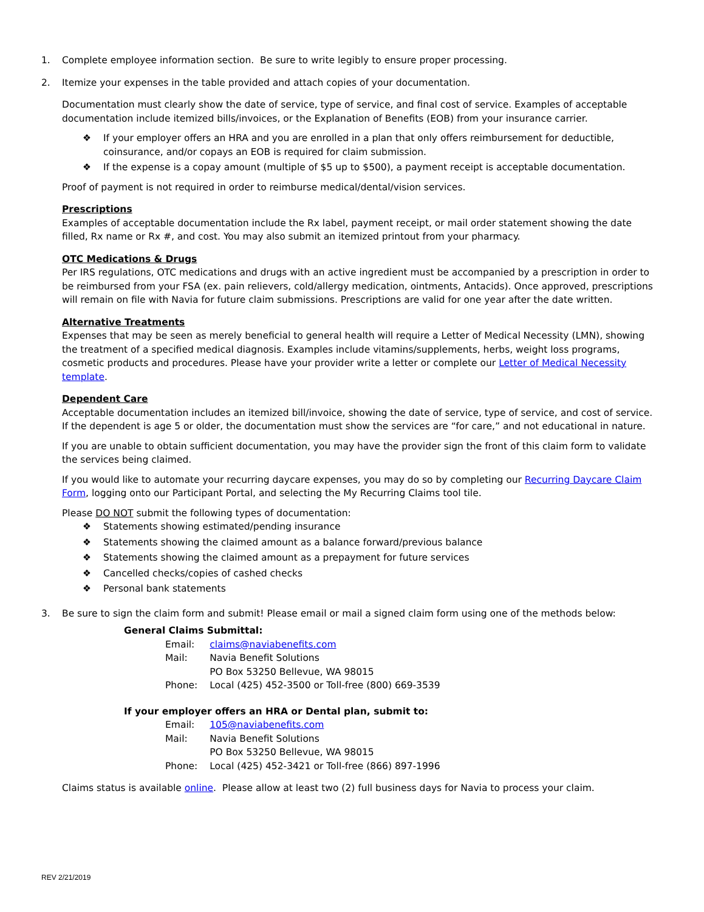1. Complete employee information section. Be sure to write legibly to ensure proper processing.
2. Itemize your expenses in the table provided and attach copies of your documentation.
Documentation must clearly show the date of service, type of service, and final cost of service. Examples of acceptable documentation include itemized bills/invoices, or the Explanation of Benefits (EOB) from your insurance carrier.
❖ If your employer offers an HRA and you are enrolled in a plan that only offers reimbursement for deductible, coinsurance, and/or copays an EOB is required for claim submission.
❖ If the expense is a copay amount (multiple of $5 up to $500), a payment receipt is acceptable documentation.
Proof of payment is not required in order to reimburse medical/dental/vision services.
Prescriptions
Examples of acceptable documentation include the Rx label, payment receipt, or mail order statement showing the date filled, Rx name or Rx #, and cost. You may also submit an itemized printout from your pharmacy.
OTC Medications & Drugs
Per IRS regulations, OTC medications and drugs with an active ingredient must be accompanied by a prescription in order to be reimbursed from your FSA (ex. pain relievers, cold/allergy medication, ointments, Antacids). Once approved, prescriptions will remain on file with Navia for future claim submissions. Prescriptions are valid for one year after the date written.
Alternative Treatments
Expenses that may be seen as merely beneficial to general health will require a Letter of Medical Necessity (LMN), showing the treatment of a specified medical diagnosis. Examples include vitamins/supplements, herbs, weight loss programs, cosmetic products and procedures. Please have your provider write a letter or complete our Letter of Medical Necessity template.
Dependent Care
Acceptable documentation includes an itemized bill/invoice, showing the date of service, type of service, and cost of service. If the dependent is age 5 or older, the documentation must show the services are “for care,” and not educational in nature.
If you are unable to obtain sufficient documentation, you may have the provider sign the front of this claim form to validate the services being claimed.
If you would like to automate your recurring daycare expenses, you may do so by completing our Recurring Daycare Claim Form, logging onto our Participant Portal, and selecting the My Recurring Claims tool tile.
Please DO NOT submit the following types of documentation:
❖ Statements showing estimated/pending insurance
❖ Statements showing the claimed amount as a balance forward/previous balance
❖ Statements showing the claimed amount as a prepayment for future services
❖ Cancelled checks/copies of cashed checks
❖ Personal bank statements
3. Be sure to sign the claim form and submit! Please email or mail a signed claim form using one of the methods below:
General Claims Submittal:
| Email: | claims@naviabenefits.com |
| Mail: | Navia Benefit Solutions PO Box 53250 Bellevue, WA 98015 |
| Phone: | Local (425) 452-3500 or Toll-free (800) 669-3539 |
If your employer offers an HRA or Dental plan, submit to:
| Email: | 105@naviabenefits.com |
| Mail: | Navia Benefit Solutions PO Box 53250 Bellevue, WA 98015 |
| Phone: | Local (425) 452-3421 or Toll-free (866) 897-1996 |
Claims status is available online. Please allow at least two (2) full business days for Navia to process your claim.
REV 2/21/2019